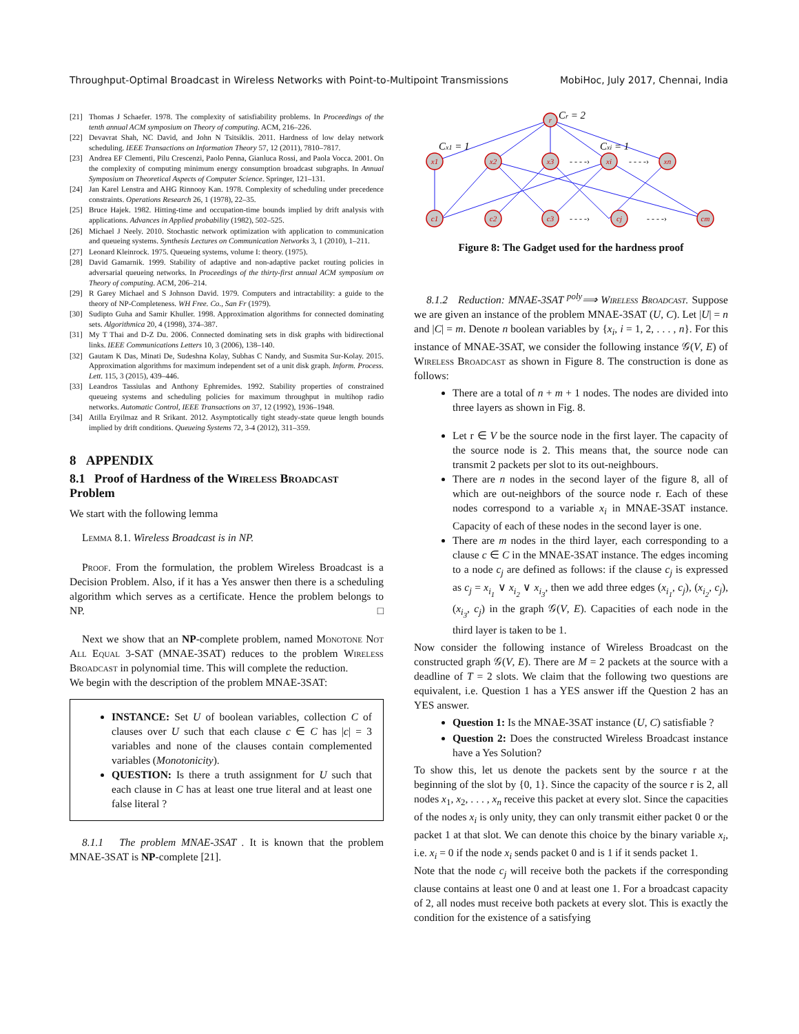Throughput-Optimal Broadcast in Wireless Networks with Point-to-Multipoint Transmissions MobiHoc, July 2017, Chennai, India
[21] Thomas J Schaefer. 1978. The complexity of satisfiability problems. In Proceedings of the tenth annual ACM symposium on Theory of computing. ACM, 216–226.
[22] Devavrat Shah, NC David, and John N Tsitsiklis. 2011. Hardness of low delay network scheduling. IEEE Transactions on Information Theory 57, 12 (2011), 7810–7817.
[23] Andrea EF Clementi, Pilu Crescenzi, Paolo Penna, Gianluca Rossi, and Paola Vocca. 2001. On the complexity of computing minimum energy consumption broadcast subgraphs. In Annual Symposium on Theoretical Aspects of Computer Science. Springer, 121–131.
[24] Jan Karel Lenstra and AHG Rinnooy Kan. 1978. Complexity of scheduling under precedence constraints. Operations Research 26, 1 (1978), 22–35.
[25] Bruce Hajek. 1982. Hitting-time and occupation-time bounds implied by drift analysis with applications. Advances in Applied probability (1982), 502–525.
[26] Michael J Neely. 2010. Stochastic network optimization with application to communication and queueing systems. Synthesis Lectures on Communication Networks 3, 1 (2010), 1–211.
[27] Leonard Kleinrock. 1975. Queueing systems, volume I: theory. (1975).
[28] David Gamarnik. 1999. Stability of adaptive and non-adaptive packet routing policies in adversarial queueing networks. In Proceedings of the thirty-first annual ACM symposium on Theory of computing. ACM, 206–214.
[29] R Garey Michael and S Johnson David. 1979. Computers and intractability: a guide to the theory of NP-Completeness. WH Free. Co., San Fr (1979).
[30] Sudipto Guha and Samir Khuller. 1998. Approximation algorithms for connected dominating sets. Algorithmica 20, 4 (1998), 374–387.
[31] My T Thai and D-Z Du. 2006. Connected dominating sets in disk graphs with bidirectional links. IEEE Communications Letters 10, 3 (2006), 138–140.
[32] Gautam K Das, Minati De, Sudeshna Kolay, Subhas C Nandy, and Susmita Sur-Kolay. 2015. Approximation algorithms for maximum independent set of a unit disk graph. Inform. Process. Lett. 115, 3 (2015), 439–446.
[33] Leandros Tassiulas and Anthony Ephremides. 1992. Stability properties of constrained queueing systems and scheduling policies for maximum throughput in multihop radio networks. Automatic Control, IEEE Transactions on 37, 12 (1992), 1936–1948.
[34] Atilla Eryilmaz and R Srikant. 2012. Asymptotically tight steady-state queue length bounds implied by drift conditions. Queueing Systems 72, 3-4 (2012), 311–359.
8 APPENDIX
8.1 Proof of Hardness of the Wireless Broadcast Problem
We start with the following lemma
Lemma 8.1. Wireless Broadcast is in NP.
Proof. From the formulation, the problem Wireless Broadcast is a Decision Problem. Also, if it has a Yes answer then there is a scheduling algorithm which serves as a certificate. Hence the problem belongs to NP. □
Next we show that an NP-complete problem, named Monotone Not All Equal 3-SAT (MNAE-3SAT) reduces to the problem Wireless Broadcast in polynomial time. This will complete the reduction.
We begin with the description of the problem MNAE-3SAT:
INSTANCE: Set U of boolean variables, collection C of clauses over U such that each clause c ∈ C has |c| = 3 variables and none of the clauses contain complemented variables (Monotonicity).
QUESTION: Is there a truth assignment for U such that each clause in C has at least one true literal and at least one false literal ?
8.1.1 The problem MNAE-3SAT . It is known that the problem MNAE-3SAT is NP-complete [21].
r
x1
x2
x3
xi
xn
c1
c2
c3
cj
cm
Cr = 2
Cx1 = 1
Cxi = 1
- - - -›
- - - -›
- - - -›
- - - -›
Figure 8: The Gadget used for the hardness proof
8.1.2 Reduction: MNAE-3SAT <sup>poly</sup>⟹ Wireless Broadcast. Suppose we are given an instance of the problem MNAE-3SAT (U, C). Let |U| = n and |C| = m. Denote n boolean variables by {x<sub>i</sub>, i = 1, 2, . . . , n}. For this instance of MNAE-3SAT, we consider the following instance 𝒢(V, E) of Wireless Broadcast as shown in Figure 8. The construction is done as follows:
There are a total of n + m + 1 nodes. The nodes are divided into three layers as shown in Fig. 8.
Let r ∈ V be the source node in the first layer. The capacity of the source node is 2. This means that, the source node can transmit 2 packets per slot to its out-neighbours.
There are n nodes in the second layer of the figure 8, all of which are out-neighbors of the source node r. Each of these nodes correspond to a variable x<sub>i</sub> in MNAE-3SAT instance. Capacity of each of these nodes in the second layer is one.
There are m nodes in the third layer, each corresponding to a clause c ∈ C in the MNAE-3SAT instance. The edges incoming to a node c<sub>j</sub> are defined as follows: if the clause c<sub>j</sub> is expressed as c<sub>j</sub> = x<sub>i<sub>1</sub></sub> ∨ x<sub>i<sub>2</sub></sub> ∨ x<sub>i<sub>3</sub></sub>, then we add three edges (x<sub>i<sub>1</sub></sub>, c<sub>j</sub>), (x<sub>i<sub>2</sub></sub>, c<sub>j</sub>), (x<sub>i<sub>3</sub></sub>, c<sub>j</sub>) in the graph 𝒢(V, E). Capacities of each node in the third layer is taken to be 1.
Now consider the following instance of Wireless Broadcast on the constructed graph 𝒢(V, E). There are M = 2 packets at the source with a deadline of T = 2 slots. We claim that the following two questions are equivalent, i.e. Question 1 has a YES answer iff the Question 2 has an YES answer.
Question 1: Is the MNAE-3SAT instance (U, C) satisfiable ?
Question 2: Does the constructed Wireless Broadcast instance have a Yes Solution?
To show this, let us denote the packets sent by the source r at the beginning of the slot by {0, 1}. Since the capacity of the source r is 2, all nodes x<sub>1</sub>, x<sub>2</sub>, . . . , x<sub>n</sub> receive this packet at every slot. Since the capacities of the nodes x<sub>i</sub> is only unity, they can only transmit either packet 0 or the packet 1 at that slot. We can denote this choice by the binary variable x<sub>i</sub>, i.e. x<sub>i</sub> = 0 if the node x<sub>i</sub> sends packet 0 and is 1 if it sends packet 1.
Note that the node c<sub>j</sub> will receive both the packets if the corresponding clause contains at least one 0 and at least one 1. For a broadcast capacity of 2, all nodes must receive both packets at every slot. This is exactly the condition for the existence of a satisfying